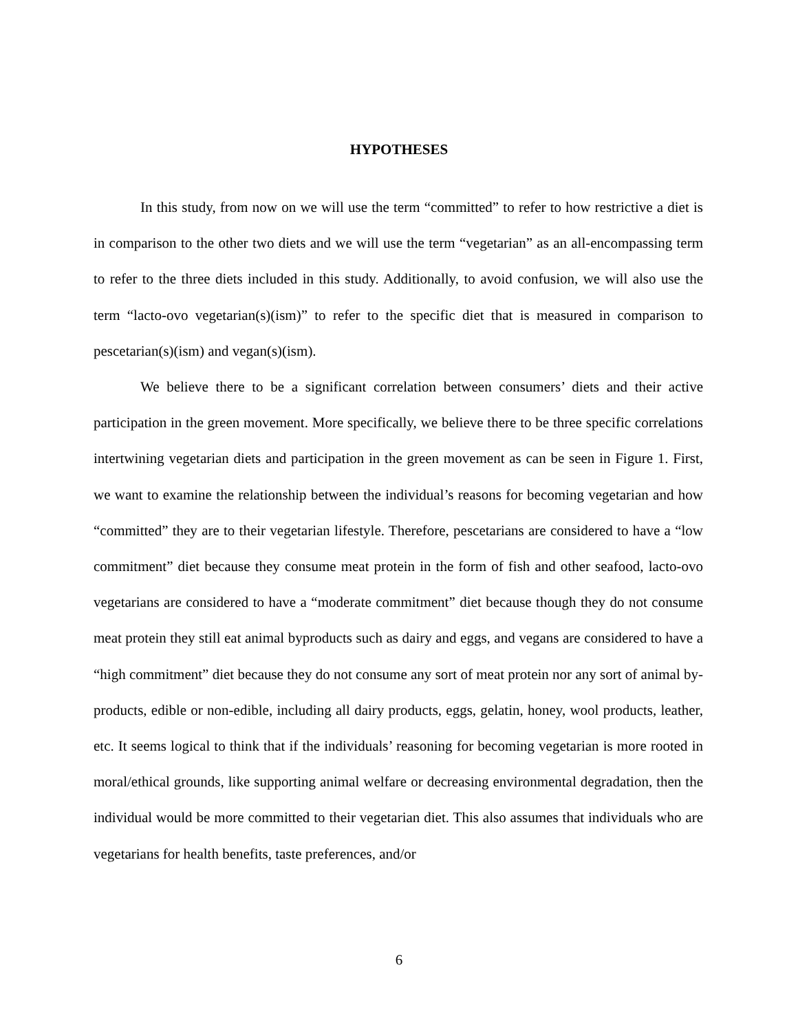HYPOTHESES
In this study, from now on we will use the term “committed” to refer to how restrictive a diet is in comparison to the other two diets and we will use the term “vegetarian” as an all-encompassing term to refer to the three diets included in this study. Additionally, to avoid confusion, we will also use the term “lacto-ovo vegetarian(s)(ism)” to refer to the specific diet that is measured in comparison to pescetarian(s)(ism) and vegan(s)(ism).
We believe there to be a significant correlation between consumers’ diets and their active participation in the green movement. More specifically, we believe there to be three specific correlations intertwining vegetarian diets and participation in the green movement as can be seen in Figure 1. First, we want to examine the relationship between the individual’s reasons for becoming vegetarian and how “committed” they are to their vegetarian lifestyle. Therefore, pescetarians are considered to have a “low commitment” diet because they consume meat protein in the form of fish and other seafood, lacto-ovo vegetarians are considered to have a “moderate commitment” diet because though they do not consume meat protein they still eat animal byproducts such as dairy and eggs, and vegans are considered to have a “high commitment” diet because they do not consume any sort of meat protein nor any sort of animal by-products, edible or non-edible, including all dairy products, eggs, gelatin, honey, wool products, leather, etc. It seems logical to think that if the individuals’ reasoning for becoming vegetarian is more rooted in moral/ethical grounds, like supporting animal welfare or decreasing environmental degradation, then the individual would be more committed to their vegetarian diet. This also assumes that individuals who are vegetarians for health benefits, taste preferences, and/or
6